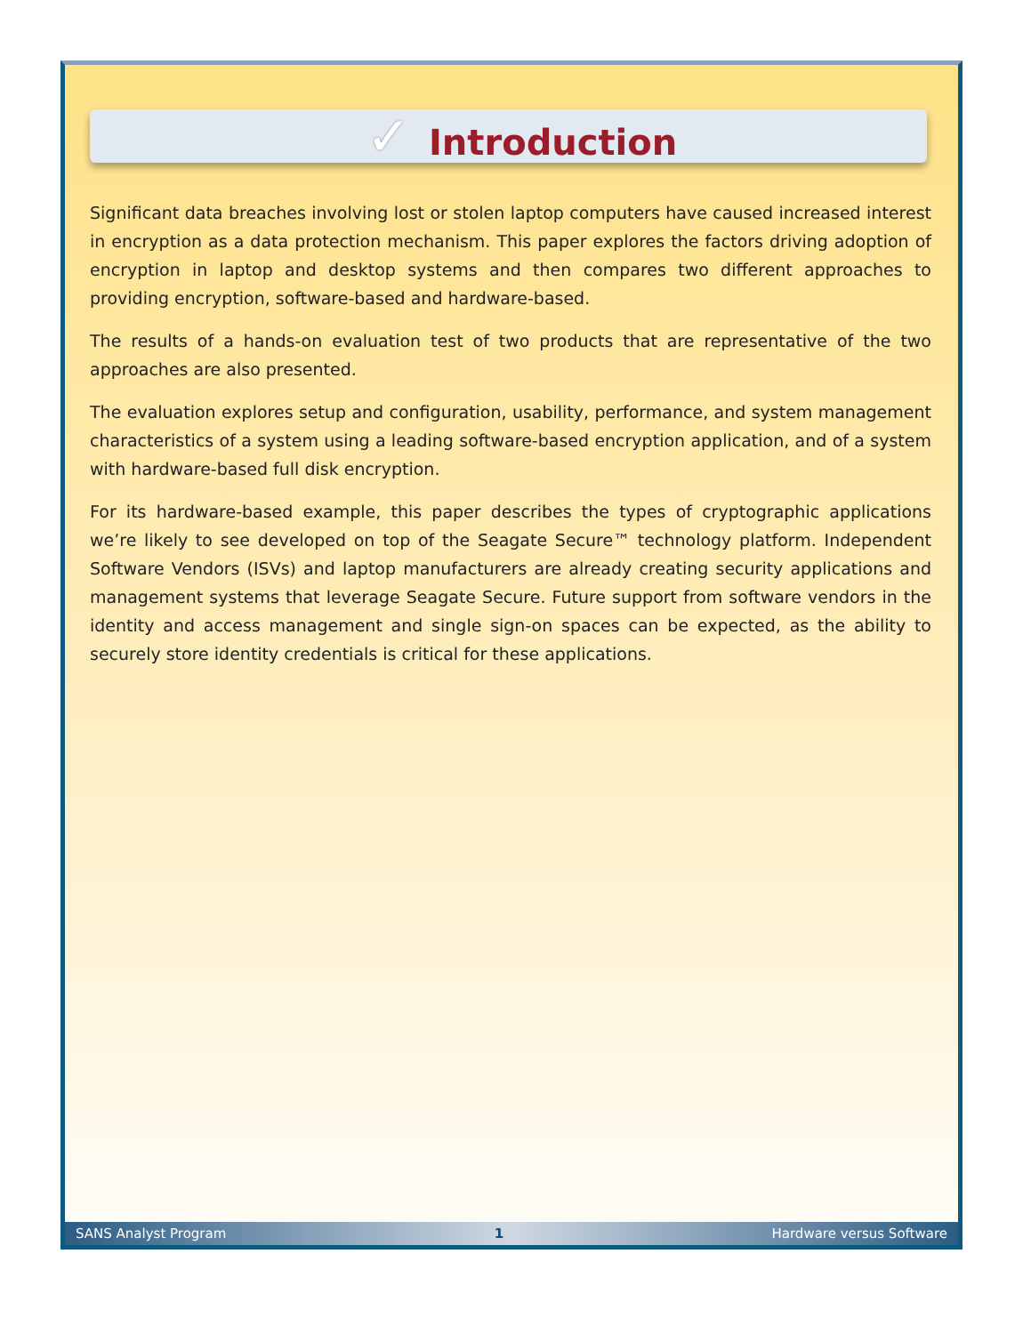✓ Introduction
Significant data breaches involving lost or stolen laptop computers have caused increased interest in encryption as a data protection mechanism. This paper explores the factors driving adoption of encryption in laptop and desktop systems and then compares two different approaches to providing encryption, software-based and hardware-based.
The results of a hands-on evaluation test of two products that are representative of the two approaches are also presented.
The evaluation explores setup and configuration, usability, performance, and system management characteristics of a system using a leading software-based encryption application, and of a system with hardware-based full disk encryption.
For its hardware-based example, this paper describes the types of cryptographic applications we’re likely to see developed on top of the Seagate Secure™ technology platform. Independent Software Vendors (ISVs) and laptop manufacturers are already creating security applications and management systems that leverage Seagate Secure. Future support from software vendors in the identity and access management and single sign-on spaces can be expected, as the ability to securely store identity credentials is critical for these applications.
SANS Analyst Program 1 Hardware versus Software